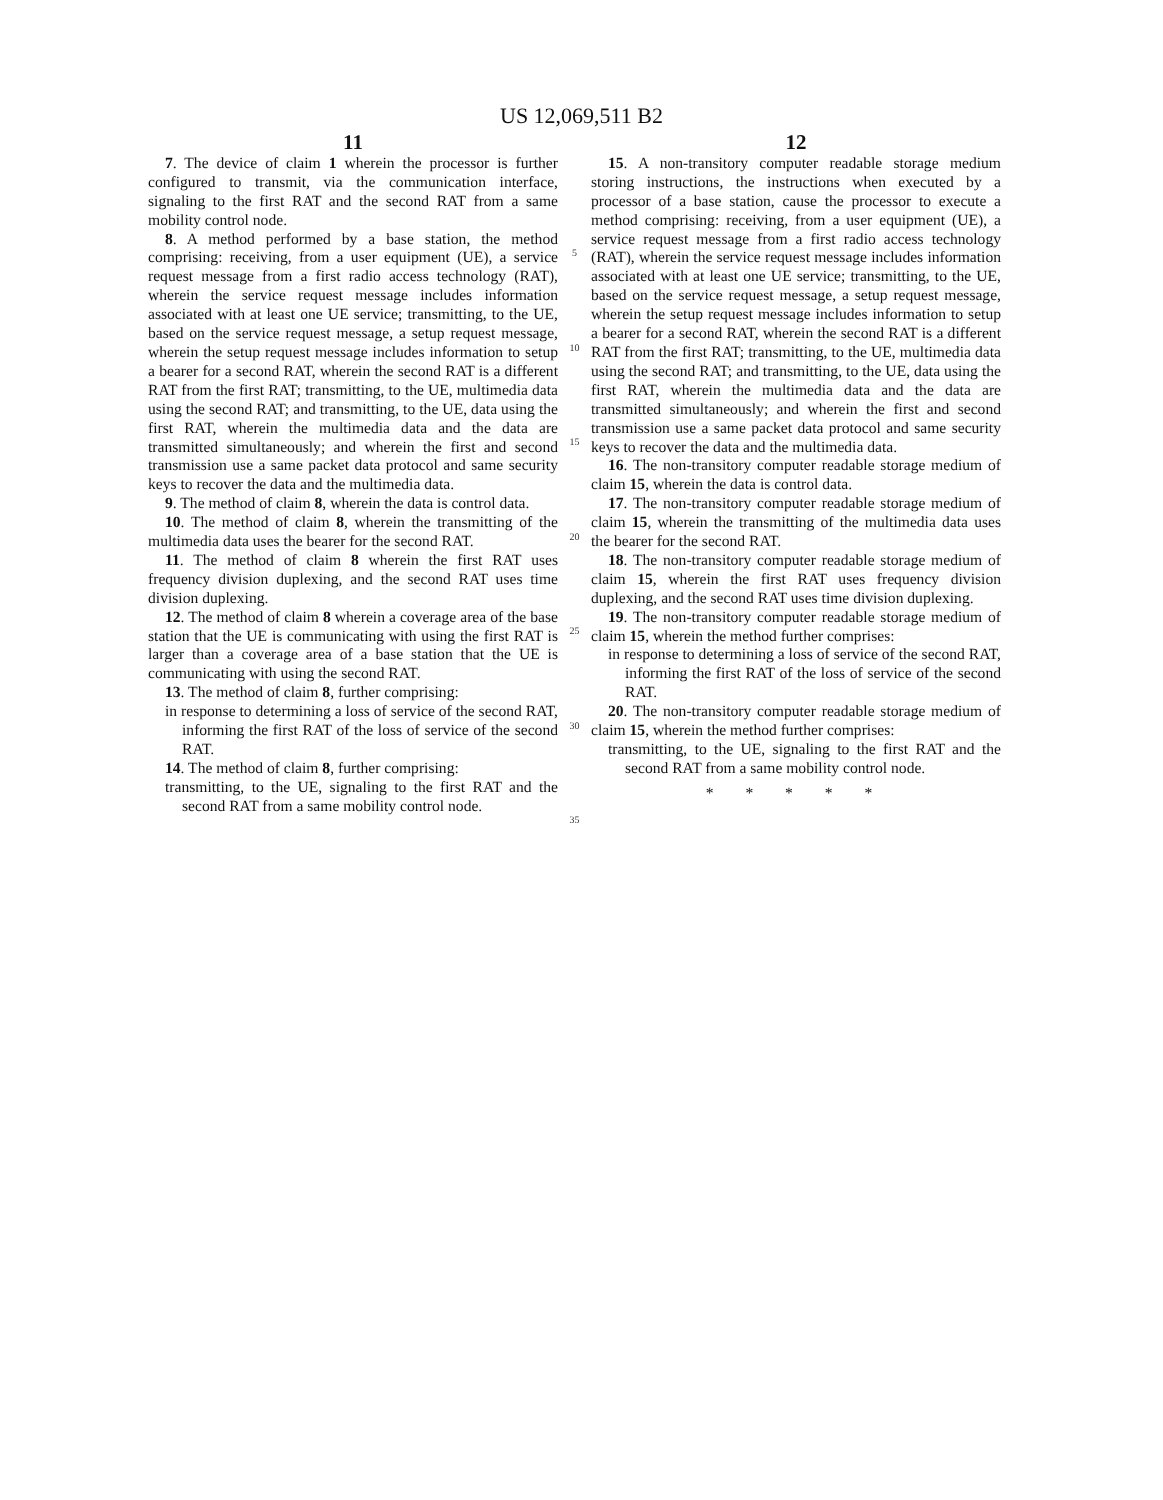US 12,069,511 B2
11
7. The device of claim 1 wherein the processor is further configured to transmit, via the communication interface, signaling to the first RAT and the second RAT from a same mobility control node.
8. A method performed by a base station, the method comprising: receiving, from a user equipment (UE), a service request message from a first radio access technology (RAT), wherein the service request message includes information associated with at least one UE service; transmitting, to the UE, based on the service request message, a setup request message, wherein the setup request message includes information to setup a bearer for a second RAT, wherein the second RAT is a different RAT from the first RAT; transmitting, to the UE, multimedia data using the second RAT; and transmitting, to the UE, data using the first RAT, wherein the multimedia data and the data are transmitted simultaneously; and wherein the first and second transmission use a same packet data protocol and same security keys to recover the data and the multimedia data.
9. The method of claim 8, wherein the data is control data.
10. The method of claim 8, wherein the transmitting of the multimedia data uses the bearer for the second RAT.
11. The method of claim 8 wherein the first RAT uses frequency division duplexing, and the second RAT uses time division duplexing.
12. The method of claim 8 wherein a coverage area of the base station that the UE is communicating with using the first RAT is larger than a coverage area of a base station that the UE is communicating with using the second RAT.
13. The method of claim 8, further comprising:
in response to determining a loss of service of the second RAT, informing the first RAT of the loss of service of the second RAT.
14. The method of claim 8, further comprising:
transmitting, to the UE, signaling to the first RAT and the second RAT from a same mobility control node.
5
10
15
20
25
30
35
12
15. A non-transitory computer readable storage medium storing instructions, the instructions when executed by a processor of a base station, cause the processor to execute a method comprising: receiving, from a user equipment (UE), a service request message from a first radio access technology (RAT), wherein the service request message includes information associated with at least one UE service; transmitting, to the UE, based on the service request message, a setup request message, wherein the setup request message includes information to setup a bearer for a second RAT, wherein the second RAT is a different RAT from the first RAT; transmitting, to the UE, multimedia data using the second RAT; and transmitting, to the UE, data using the first RAT, wherein the multimedia data and the data are transmitted simultaneously; and wherein the first and second transmission use a same packet data protocol and same security keys to recover the data and the multimedia data.
16. The non-transitory computer readable storage medium of claim 15, wherein the data is control data.
17. The non-transitory computer readable storage medium of claim 15, wherein the transmitting of the multimedia data uses the bearer for the second RAT.
18. The non-transitory computer readable storage medium of claim 15, wherein the first RAT uses frequency division duplexing, and the second RAT uses time division duplexing.
19. The non-transitory computer readable storage medium of claim 15, wherein the method further comprises:
in response to determining a loss of service of the second RAT, informing the first RAT of the loss of service of the second RAT.
20. The non-transitory computer readable storage medium of claim 15, wherein the method further comprises:
transmitting, to the UE, signaling to the first RAT and the second RAT from a same mobility control node.
* * * * *